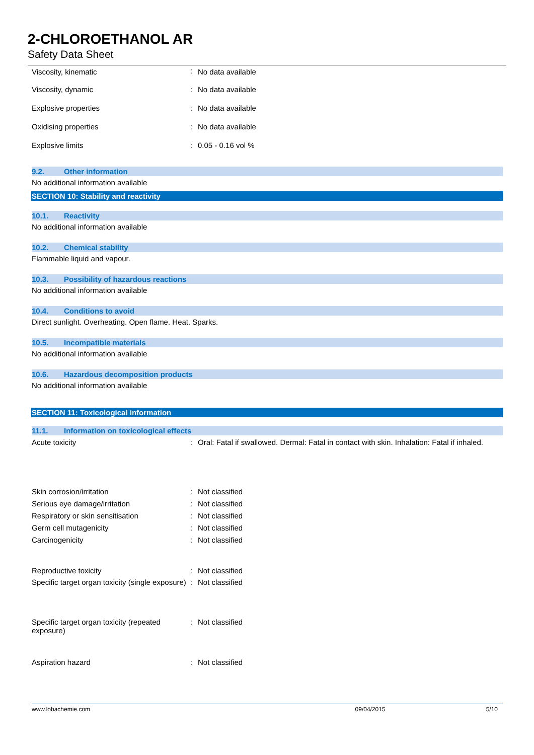2-CHLOROETHANOL AR
Safety Data Sheet
| Viscosity, kinematic | : | No data available |
| Viscosity, dynamic | : | No data available |
| Explosive properties | : | No data available |
| Oxidising properties | : | No data available |
| Explosive limits | : | 0.05 - 0.16 vol % |
9.2. Other information
No additional information available
SECTION 10: Stability and reactivity
10.1. Reactivity
No additional information available
10.2. Chemical stability
Flammable liquid and vapour.
10.3. Possibility of hazardous reactions
No additional information available
10.4. Conditions to avoid
Direct sunlight. Overheating. Open flame. Heat. Sparks.
10.5. Incompatible materials
No additional information available
10.6. Hazardous decomposition products
No additional information available
SECTION 11: Toxicological information
11.1. Information on toxicological effects
| Acute toxicity | : | Oral: Fatal if swallowed. Dermal: Fatal in contact with skin. Inhalation: Fatal if inhaled. |
| Skin corrosion/irritation | : | Not classified |
| Serious eye damage/irritation | : | Not classified |
| Respiratory or skin sensitisation | : | Not classified |
| Germ cell mutagenicity | : | Not classified |
| Carcinogenicity | : | Not classified |
| Reproductive toxicity | : | Not classified |
| Specific target organ toxicity (single exposure) | : | Not classified |
| Specific target organ toxicity (repeated exposure) | : | Not classified |
| Aspiration hazard | : | Not classified |
www.lobachemie.com 09/04/2015 5/10